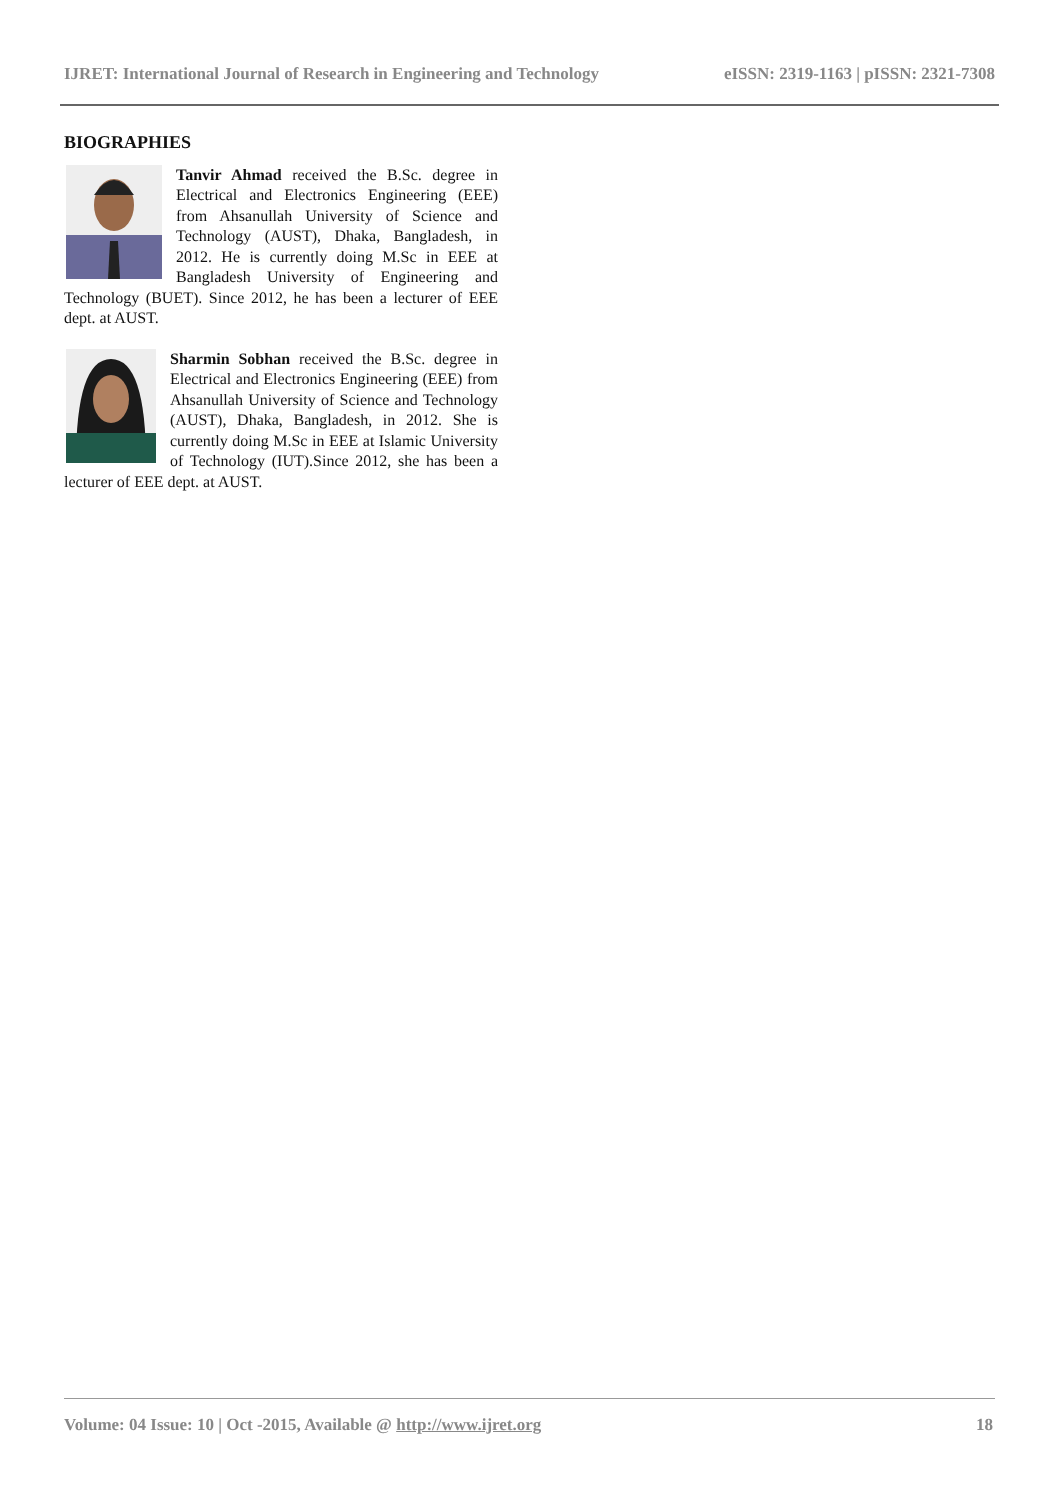IJRET: International Journal of Research in Engineering and Technology eISSN: 2319-1163 | pISSN: 2321-7308
BIOGRAPHIES
Tanvir Ahmad received the B.Sc. degree in Electrical and Electronics Engineering (EEE) from Ahsanullah University of Science and Technology (AUST), Dhaka, Bangladesh, in 2012. He is currently doing M.Sc in EEE at Bangladesh University of Engineering and Technology (BUET). Since 2012, he has been a lecturer of EEE dept. at AUST.
Sharmin Sobhan received the B.Sc. degree in Electrical and Electronics Engineering (EEE) from Ahsanullah University of Science and Technology (AUST), Dhaka, Bangladesh, in 2012. She is currently doing M.Sc in EEE at Islamic University of Technology (IUT).Since 2012, she has been a lecturer of EEE dept. at AUST.
Volume: 04 Issue: 10 | Oct -2015, Available @ http://www.ijret.org 18